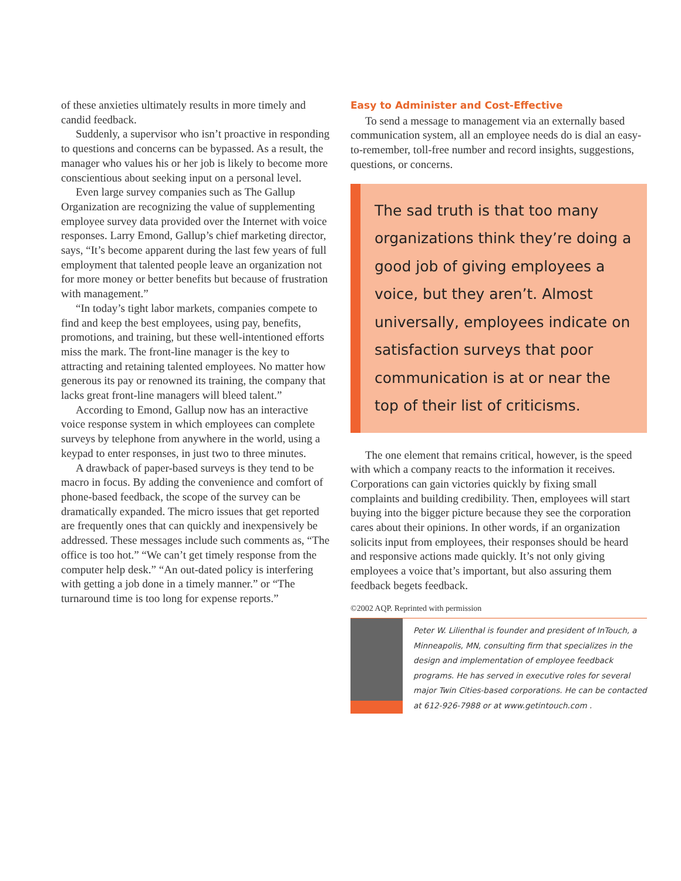of these anxieties ultimately results in more timely and candid feedback.
Suddenly, a supervisor who isn’t proactive in responding to questions and concerns can be bypassed. As a result, the manager who values his or her job is likely to become more conscientious about seeking input on a personal level.
Even large survey companies such as The Gallup Organization are recognizing the value of supplementing employee survey data provided over the Internet with voice responses. Larry Emond, Gallup’s chief marketing director, says, “It’s become apparent during the last few years of full employment that talented people leave an organization not for more money or better benefits but because of frustration with management.”
“In today’s tight labor markets, companies compete to find and keep the best employees, using pay, benefits, promotions, and training, but these well-intentioned efforts miss the mark. The front-line manager is the key to attracting and retaining talented employees. No matter how generous its pay or renowned its training, the company that lacks great front-line managers will bleed talent.”
According to Emond, Gallup now has an interactive voice response system in which employees can complete surveys by telephone from anywhere in the world, using a keypad to enter responses, in just two to three minutes.
A drawback of paper-based surveys is they tend to be macro in focus. By adding the convenience and comfort of phone-based feedback, the scope of the survey can be dramatically expanded. The micro issues that get reported are frequently ones that can quickly and inexpensively be addressed. These messages include such comments as, “The office is too hot.” “We can’t get timely response from the computer help desk.” “An out-dated policy is interfering with getting a job done in a timely manner.” or “The turnaround time is too long for expense reports.”
Easy to Administer and Cost-Effective
To send a message to management via an externally based communication system, all an employee needs do is dial an easy-to-remember, toll-free number and record insights, suggestions, questions, or concerns.
The sad truth is that too many organizations think they’re doing a good job of giving employees a voice, but they aren’t. Almost universally, employees indicate on satisfaction surveys that poor communication is at or near the top of their list of criticisms.
The one element that remains critical, however, is the speed with which a company reacts to the information it receives. Corporations can gain victories quickly by fixing small complaints and building credibility. Then, employees will start buying into the bigger picture because they see the corporation cares about their opinions. In other words, if an organization solicits input from employees, their responses should be heard and responsive actions made quickly. It’s not only giving employees a voice that’s important, but also assuring them feedback begets feedback.
©2002 AQP. Reprinted with permission
Peter W. Lilienthal is founder and president of InTouch, a Minneapolis, MN, consulting firm that specializes in the design and implementation of employee feedback programs. He has served in executive roles for several major Twin Cities-based corporations. He can be contacted at 612-926-7988 or at www.getintouch.com .